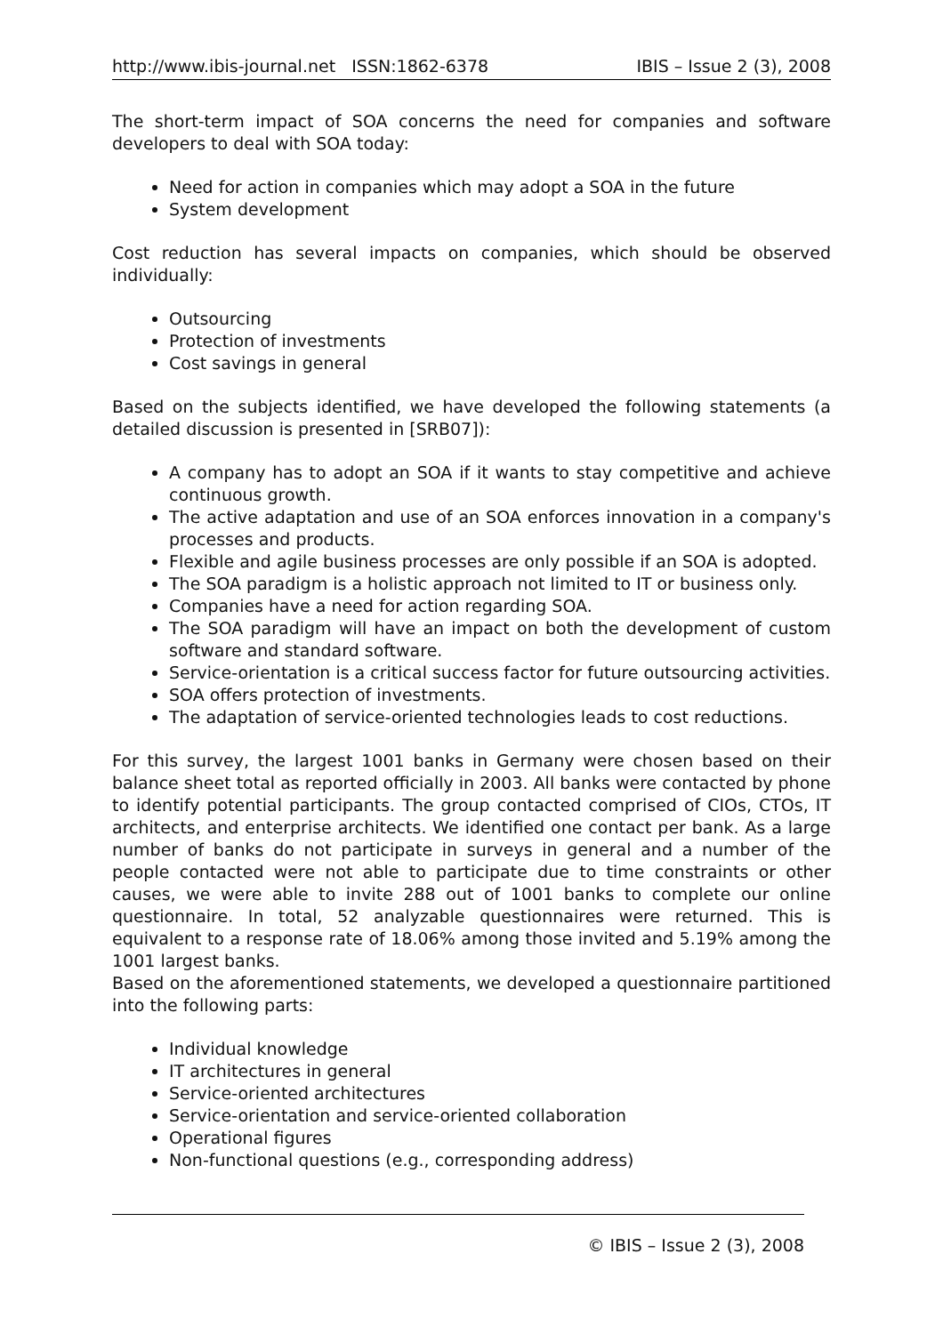http://www.ibis-journal.net ISSN:1862-6378 IBIS – Issue 2 (3), 2008
The short-term impact of SOA concerns the need for companies and software developers to deal with SOA today:
Need for action in companies which may adopt a SOA in the future
System development
Cost reduction has several impacts on companies, which should be observed individually:
Outsourcing
Protection of investments
Cost savings in general
Based on the subjects identified, we have developed the following statements (a detailed discussion is presented in [SRB07]):
A company has to adopt an SOA if it wants to stay competitive and achieve continuous growth.
The active adaptation and use of an SOA enforces innovation in a company's processes and products.
Flexible and agile business processes are only possible if an SOA is adopted.
The SOA paradigm is a holistic approach not limited to IT or business only.
Companies have a need for action regarding SOA.
The SOA paradigm will have an impact on both the development of custom software and standard software.
Service-orientation is a critical success factor for future outsourcing activities.
SOA offers protection of investments.
The adaptation of service-oriented technologies leads to cost reductions.
For this survey, the largest 1001 banks in Germany were chosen based on their balance sheet total as reported officially in 2003. All banks were contacted by phone to identify potential participants. The group contacted comprised of CIOs, CTOs, IT architects, and enterprise architects. We identified one contact per bank. As a large number of banks do not participate in surveys in general and a number of the people contacted were not able to participate due to time constraints or other causes, we were able to invite 288 out of 1001 banks to complete our online questionnaire. In total, 52 analyzable questionnaires were returned. This is equivalent to a response rate of 18.06% among those invited and 5.19% among the 1001 largest banks.
Based on the aforementioned statements, we developed a questionnaire partitioned into the following parts:
Individual knowledge
IT architectures in general
Service-oriented architectures
Service-orientation and service-oriented collaboration
Operational figures
Non-functional questions (e.g., corresponding address)
© IBIS – Issue 2 (3), 2008